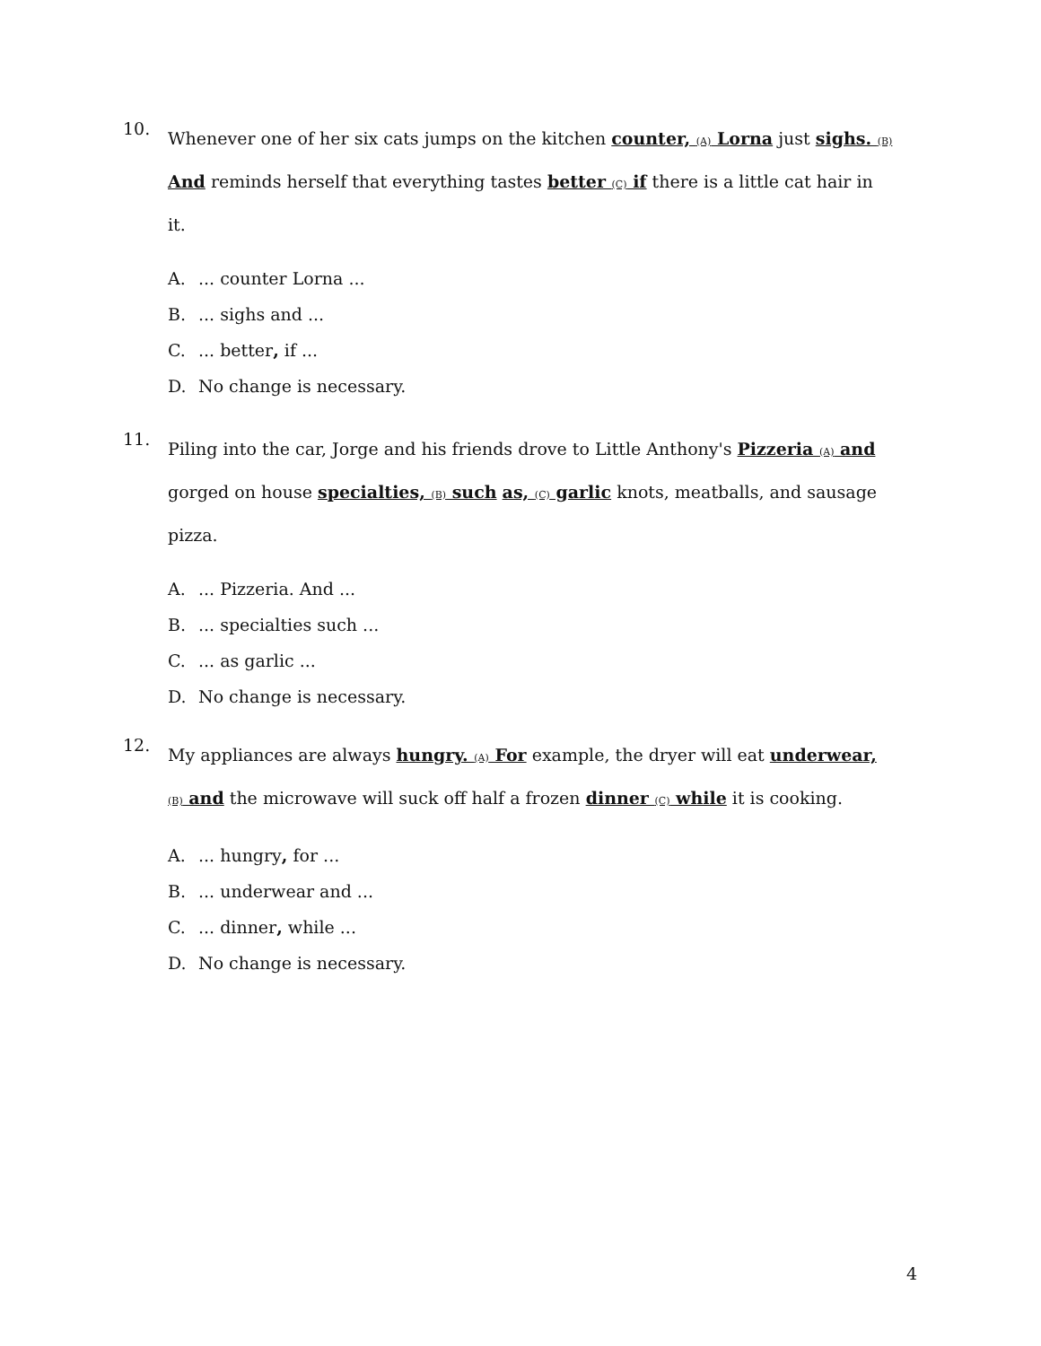10.
Whenever one of her six cats jumps on the kitchen counter, (A) Lorna just sighs. (B) And reminds herself that everything tastes better (C) if there is a little cat hair in it.
A.... counter Lorna ...
B.... sighs and ...
C.... better, if ...
D. No change is necessary.
11.
Piling into the car, Jorge and his friends drove to Little Anthony's Pizzeria (A) and gorged on house specialties, (B) such as, (C) garlic knots, meatballs, and sausage pizza.
A.... Pizzeria. And ...
B.... specialties such ...
C.... as garlic ...
D. No change is necessary.
12.
My appliances are always hungry. (A) For example, the dryer will eat underwear, (B) and the microwave will suck off half a frozen dinner (C) while it is cooking.
A.... hungry, for ...
B.... underwear and ...
C.... dinner, while ...
D. No change is necessary.
4